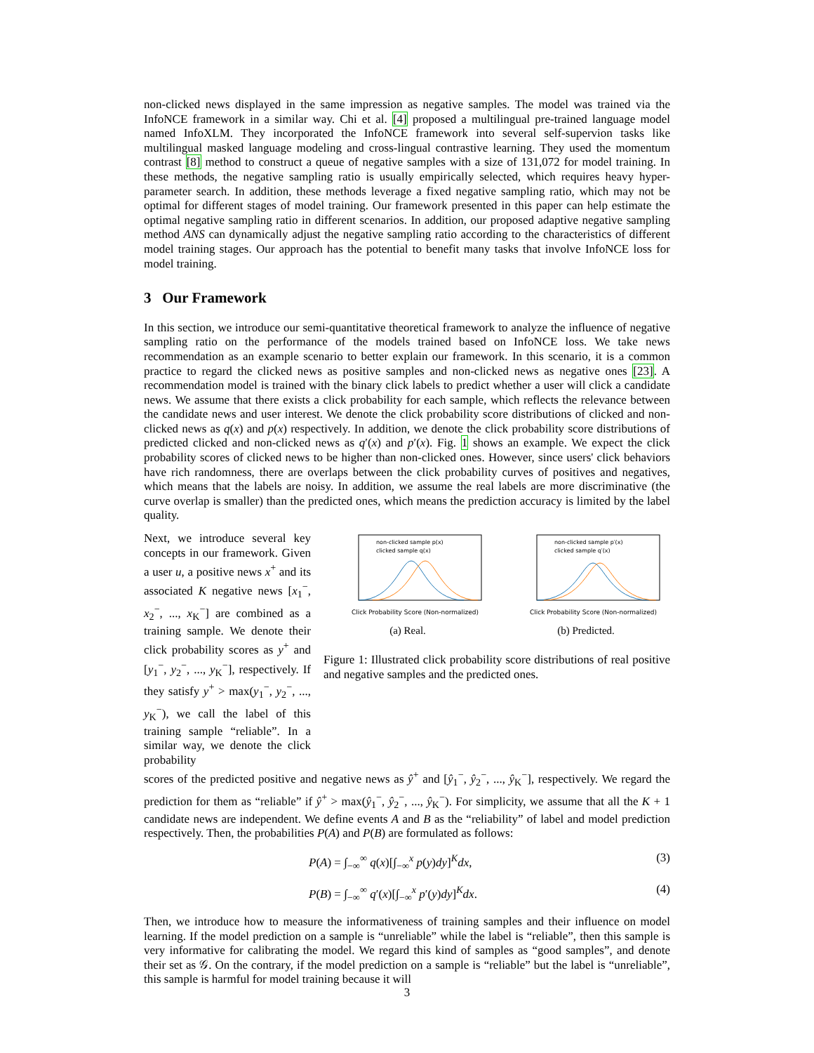non-clicked news displayed in the same impression as negative samples. The model was trained via the InfoNCE framework in a similar way. Chi et al. [4] proposed a multilingual pre-trained language model named InfoXLM. They incorporated the InfoNCE framework into several self-supervion tasks like multilingual masked language modeling and cross-lingual contrastive learning. They used the momentum contrast [8] method to construct a queue of negative samples with a size of 131,072 for model training. In these methods, the negative sampling ratio is usually empirically selected, which requires heavy hyper-parameter search. In addition, these methods leverage a fixed negative sampling ratio, which may not be optimal for different stages of model training. Our framework presented in this paper can help estimate the optimal negative sampling ratio in different scenarios. In addition, our proposed adaptive negative sampling method ANS can dynamically adjust the negative sampling ratio according to the characteristics of different model training stages. Our approach has the potential to benefit many tasks that involve InfoNCE loss for model training.
3 Our Framework
In this section, we introduce our semi-quantitative theoretical framework to analyze the influence of negative sampling ratio on the performance of the models trained based on InfoNCE loss. We take news recommendation as an example scenario to better explain our framework. In this scenario, it is a common practice to regard the clicked news as positive samples and non-clicked news as negative ones [23]. A recommendation model is trained with the binary click labels to predict whether a user will click a candidate news. We assume that there exists a click probability for each sample, which reflects the relevance between the candidate news and user interest. We denote the click probability score distributions of clicked and non-clicked news as q(x) and p(x) respectively. In addition, we denote the click probability score distributions of predicted clicked and non-clicked news as q′(x) and p′(x). Fig. 1 shows an example. We expect the click probability scores of clicked news to be higher than non-clicked ones. However, since users' click behaviors have rich randomness, there are overlaps between the click probability curves of positives and negatives, which means that the labels are noisy. In addition, we assume the real labels are more discriminative (the curve overlap is smaller) than the predicted ones, which means the prediction accuracy is limited by the label quality.
Next, we introduce several key concepts in our framework. Given a user u, a positive news x<sup>+</sup> and its associated K negative news [x<sub>1</sub><sup>−</sup>, x<sub>2</sub><sup>−</sup>, ..., x<sub>K</sub><sup>−</sup>] are combined as a training sample. We denote their click probability scores as y<sup>+</sup> and [y<sub>1</sub><sup>−</sup>, y<sub>2</sub><sup>−</sup>, ..., y<sub>K</sub><sup>−</sup>], respectively. If they satisfy y<sup>+</sup> > max(y<sub>1</sub><sup>−</sup>, y<sub>2</sub><sup>−</sup>, ..., y<sub>K</sub><sup>−</sup>), we call the label of this training sample “reliable”. In a similar way, we denote the click probability
non-clicked sample p(x)
clicked sample q(x)
Click Probability Score (Non-normalized)
(a) Real.
non-clicked sample p′(x)
clicked sample q′(x)
Click Probability Score (Non-normalized)
(b) Predicted.
Figure 1: Illustrated click probability score distributions of real positive and negative samples and the predicted ones.
scores of the predicted positive and negative news as ŷ<sup>+</sup> and [ŷ<sub>1</sub><sup>−</sup>, ŷ<sub>2</sub><sup>−</sup>, ..., ŷ<sub>K</sub><sup>−</sup>], respectively. We regard the prediction for them as “reliable” if ŷ<sup>+</sup> > max(ŷ<sub>1</sub><sup>−</sup>, ŷ<sub>2</sub><sup>−</sup>, ..., ŷ<sub>K</sub><sup>−</sup>). For simplicity, we assume that all the K + 1 candidate news are independent. We define events A and B as the “reliability” of label and model prediction respectively. Then, the probabilities P(A) and P(B) are formulated as follows:
P(A) = ∫<sub>−∞</sub><sup>∞</sup> q(x)[∫<sub>−∞</sub><sup>x</sup> p(y)dy]<sup>K</sup>dx, (3)
P(B) = ∫<sub>−∞</sub><sup>∞</sup> q′(x)[∫<sub>−∞</sub><sup>x</sup> p′(y)dy]<sup>K</sup>dx. (4)
Then, we introduce how to measure the informativeness of training samples and their influence on model learning. If the model prediction on a sample is “unreliable” while the label is “reliable”, then this sample is very informative for calibrating the model. We regard this kind of samples as “good samples”, and denote their set as 𝒢. On the contrary, if the model prediction on a sample is “reliable” but the label is “unreliable”, this sample is harmful for model training because it will
3